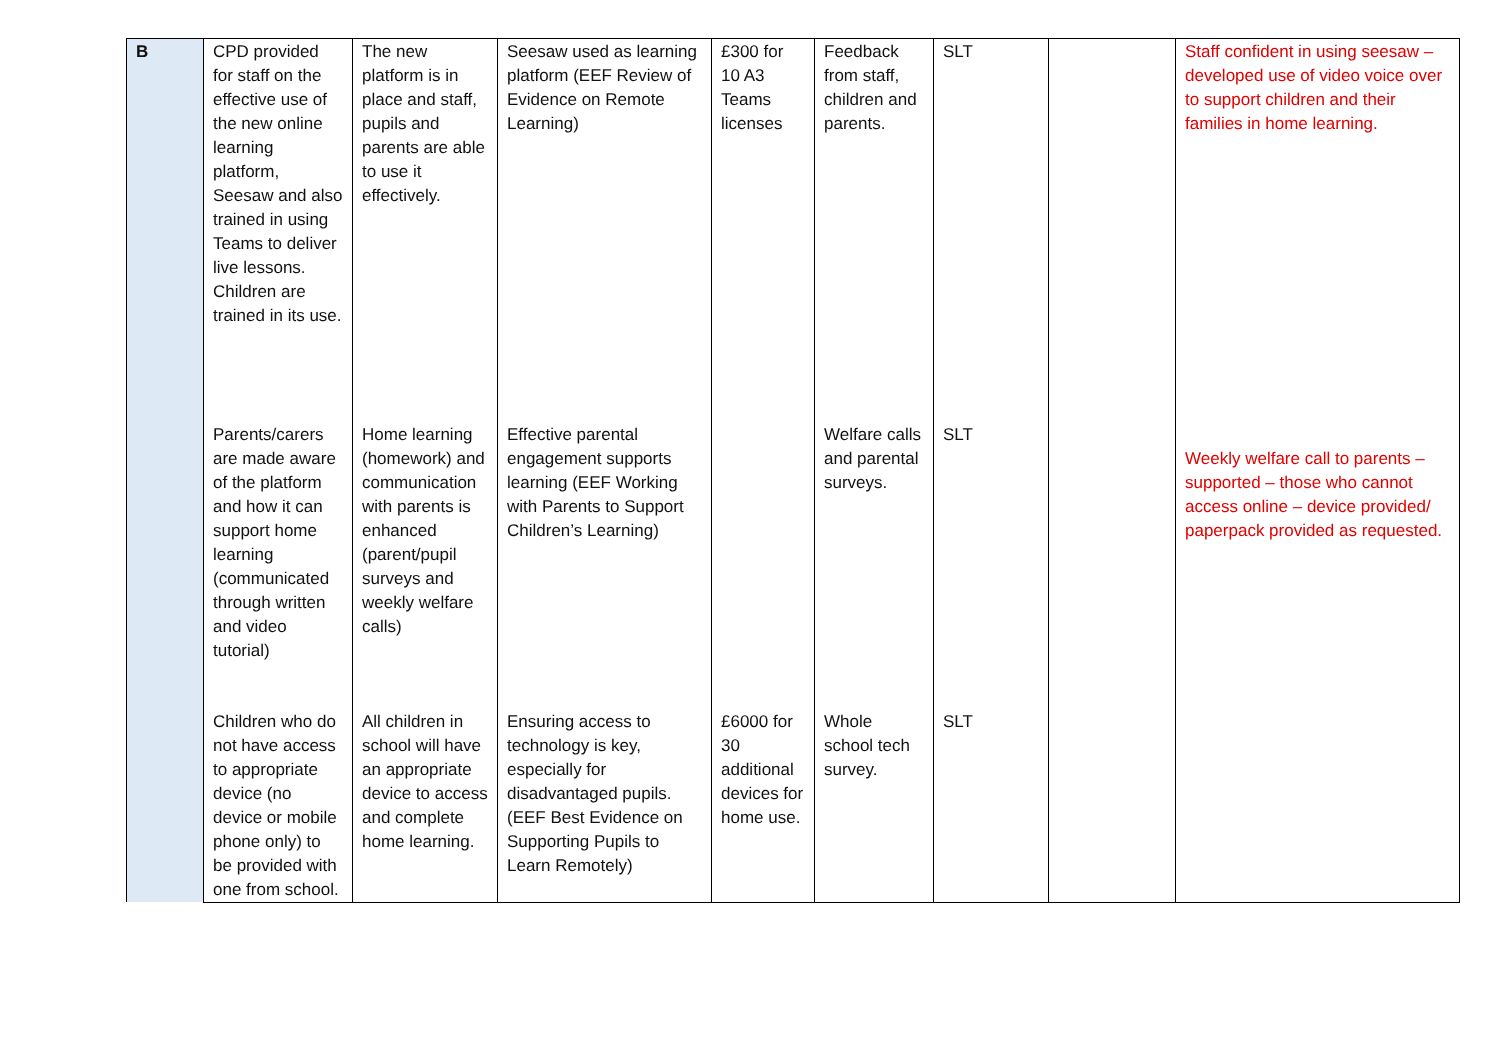| B | CPD provided for staff on the effective use of the new online learning platform, Seesaw and also trained in using Teams to deliver live lessons. Children are trained in its use. | The new platform is in place and staff, pupils and parents are able to use it effectively. | Seesaw used as learning platform (EEF Review of Evidence on Remote Learning) | £300 for 10 A3 Teams licenses | Feedback from staff, children and parents. | SLT | | Staff confident in using seesaw – developed use of video voice over to support children and their families in home learning. |
| | Parents/carers are made aware of the platform and how it can support home learning (communicated through written and video tutorial) | Home learning (homework) and communication with parents is enhanced (parent/pupil surveys and weekly welfare calls) | Effective parental engagement supports learning (EEF Working with Parents to Support Children’s Learning) | | Welfare calls and parental surveys. | SLT | | Weekly welfare call to parents – supported – those who cannot access online – device provided/ paperpack provided as requested. |
| | Children who do not have access to appropriate device (no device or mobile phone only) to be provided with one from school. | All children in school will have an appropriate device to access and complete home learning. | Ensuring access to technology is key, especially for disadvantaged pupils. (EEF Best Evidence on Supporting Pupils to Learn Remotely) | £6000 for 30 additional devices for home use. | Whole school tech survey. | SLT | | |